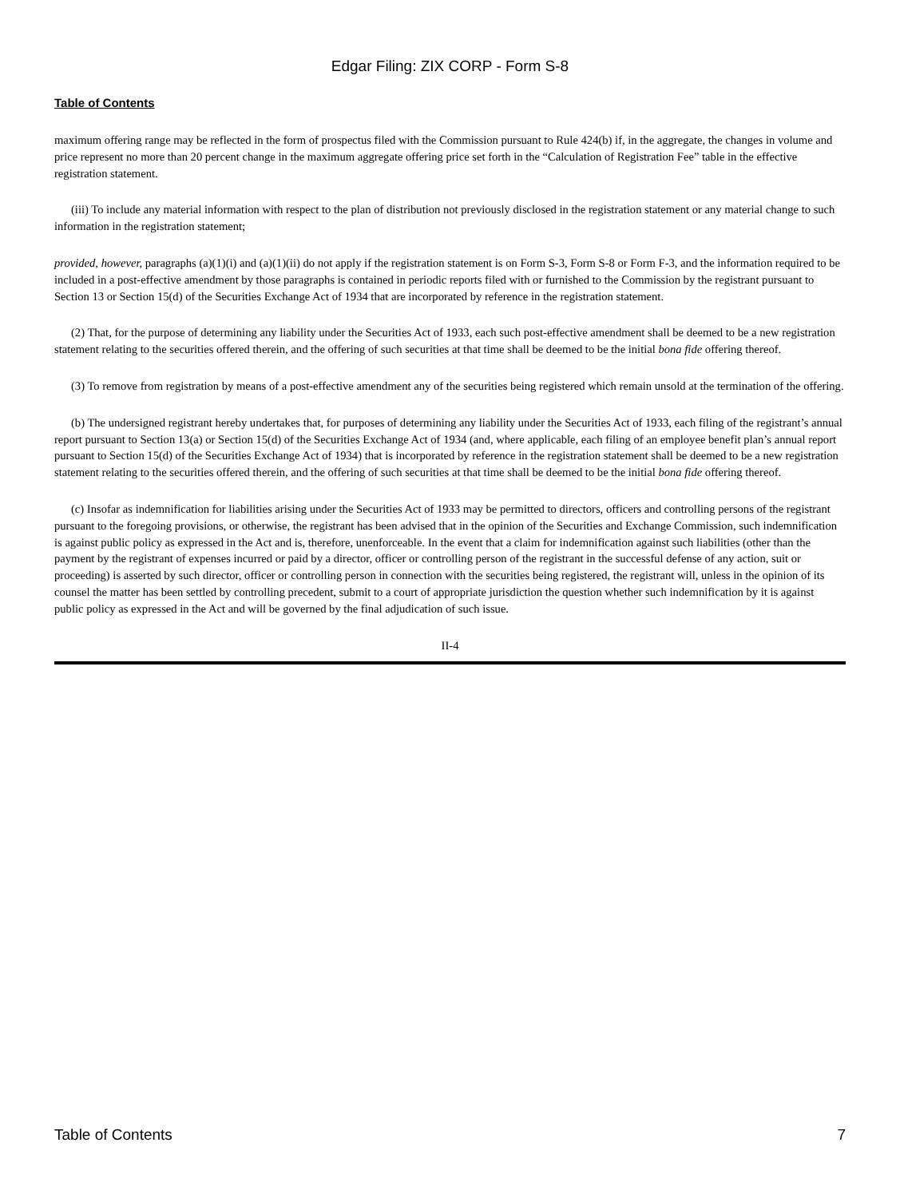Edgar Filing: ZIX CORP - Form S-8
Table of Contents
maximum offering range may be reflected in the form of prospectus filed with the Commission pursuant to Rule 424(b) if, in the aggregate, the changes in volume and price represent no more than 20 percent change in the maximum aggregate offering price set forth in the “Calculation of Registration Fee” table in the effective registration statement.
(iii) To include any material information with respect to the plan of distribution not previously disclosed in the registration statement or any material change to such information in the registration statement;
provided, however, paragraphs (a)(1)(i) and (a)(1)(ii) do not apply if the registration statement is on Form S-3, Form S-8 or Form F-3, and the information required to be included in a post-effective amendment by those paragraphs is contained in periodic reports filed with or furnished to the Commission by the registrant pursuant to Section 13 or Section 15(d) of the Securities Exchange Act of 1934 that are incorporated by reference in the registration statement.
(2) That, for the purpose of determining any liability under the Securities Act of 1933, each such post-effective amendment shall be deemed to be a new registration statement relating to the securities offered therein, and the offering of such securities at that time shall be deemed to be the initial bona fide offering thereof.
(3) To remove from registration by means of a post-effective amendment any of the securities being registered which remain unsold at the termination of the offering.
(b) The undersigned registrant hereby undertakes that, for purposes of determining any liability under the Securities Act of 1933, each filing of the registrant’s annual report pursuant to Section 13(a) or Section 15(d) of the Securities Exchange Act of 1934 (and, where applicable, each filing of an employee benefit plan’s annual report pursuant to Section 15(d) of the Securities Exchange Act of 1934) that is incorporated by reference in the registration statement shall be deemed to be a new registration statement relating to the securities offered therein, and the offering of such securities at that time shall be deemed to be the initial bona fide offering thereof.
(c) Insofar as indemnification for liabilities arising under the Securities Act of 1933 may be permitted to directors, officers and controlling persons of the registrant pursuant to the foregoing provisions, or otherwise, the registrant has been advised that in the opinion of the Securities and Exchange Commission, such indemnification is against public policy as expressed in the Act and is, therefore, unenforceable. In the event that a claim for indemnification against such liabilities (other than the payment by the registrant of expenses incurred or paid by a director, officer or controlling person of the registrant in the successful defense of any action, suit or proceeding) is asserted by such director, officer or controlling person in connection with the securities being registered, the registrant will, unless in the opinion of its counsel the matter has been settled by controlling precedent, submit to a court of appropriate jurisdiction the question whether such indemnification by it is against public policy as expressed in the Act and will be governed by the final adjudication of such issue.
II-4
Table of Contents 7